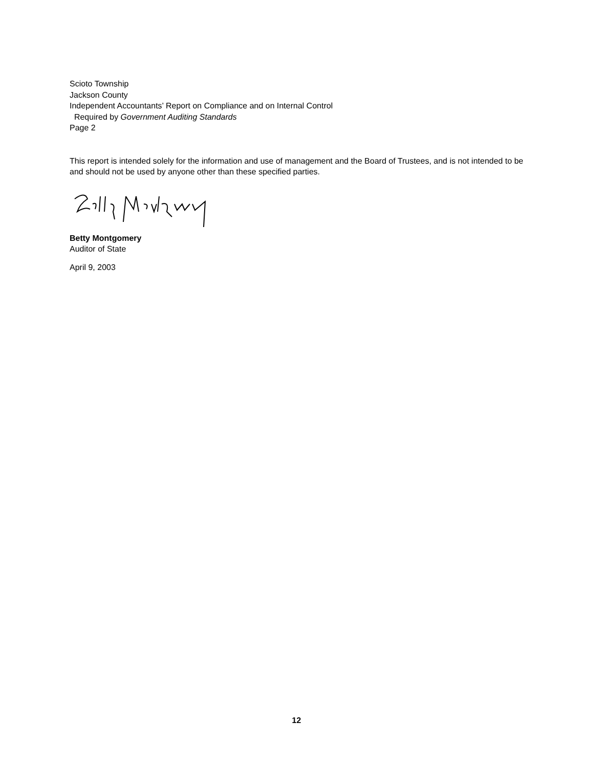Scioto Township
Jackson County
Independent Accountants’ Report on Compliance and on Internal Control
Required by Government Auditing Standards
Page 2
This report is intended solely for the information and use of management and the Board of Trustees, and is not intended to be and should not be used by anyone other than these specified parties.
Betty Montgomery
Auditor of State
April 9, 2003
12